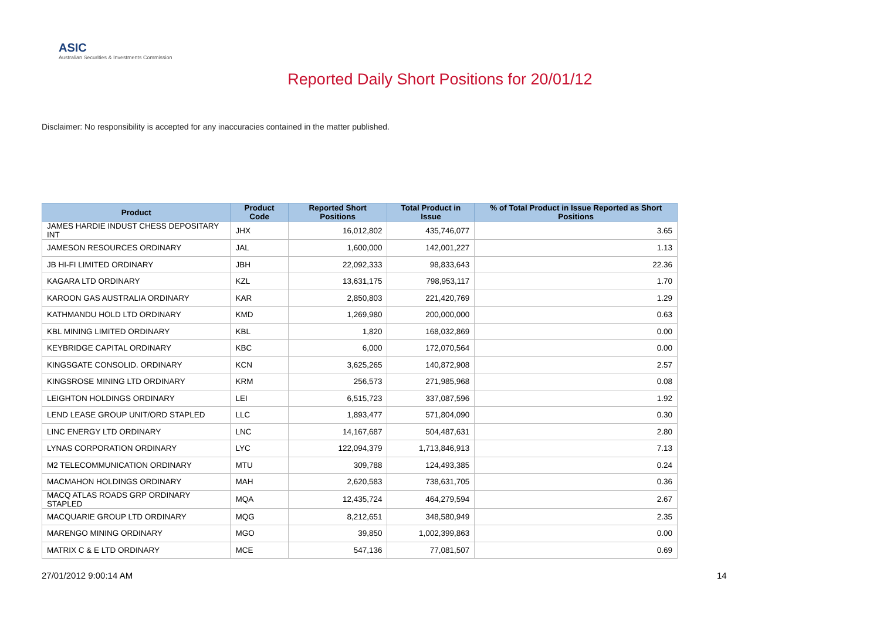ASIC
Australian Securities & Investments Commission
Reported Daily Short Positions for 20/01/12
Disclaimer: No responsibility is accepted for any inaccuracies contained in the matter published.
| Product | Product Code | Reported Short Positions | Total Product in Issue | % of Total Product in Issue Reported as Short Positions |
| --- | --- | --- | --- | --- |
| JAMES HARDIE INDUST CHESS DEPOSITARY INT | JHX | 16,012,802 | 435,746,077 | 3.65 |
| JAMESON RESOURCES ORDINARY | JAL | 1,600,000 | 142,001,227 | 1.13 |
| JB HI-FI LIMITED ORDINARY | JBH | 22,092,333 | 98,833,643 | 22.36 |
| KAGARA LTD ORDINARY | KZL | 13,631,175 | 798,953,117 | 1.70 |
| KAROON GAS AUSTRALIA ORDINARY | KAR | 2,850,803 | 221,420,769 | 1.29 |
| KATHMANDU HOLD LTD ORDINARY | KMD | 1,269,980 | 200,000,000 | 0.63 |
| KBL MINING LIMITED ORDINARY | KBL | 1,820 | 168,032,869 | 0.00 |
| KEYBRIDGE CAPITAL ORDINARY | KBC | 6,000 | 172,070,564 | 0.00 |
| KINGSGATE CONSOLID. ORDINARY | KCN | 3,625,265 | 140,872,908 | 2.57 |
| KINGSROSE MINING LTD ORDINARY | KRM | 256,573 | 271,985,968 | 0.08 |
| LEIGHTON HOLDINGS ORDINARY | LEI | 6,515,723 | 337,087,596 | 1.92 |
| LEND LEASE GROUP UNIT/ORD STAPLED | LLC | 1,893,477 | 571,804,090 | 0.30 |
| LINC ENERGY LTD ORDINARY | LNC | 14,167,687 | 504,487,631 | 2.80 |
| LYNAS CORPORATION ORDINARY | LYC | 122,094,379 | 1,713,846,913 | 7.13 |
| M2 TELECOMMUNICATION ORDINARY | MTU | 309,788 | 124,493,385 | 0.24 |
| MACMAHON HOLDINGS ORDINARY | MAH | 2,620,583 | 738,631,705 | 0.36 |
| MACQ ATLAS ROADS GRP ORDINARY STAPLED | MQA | 12,435,724 | 464,279,594 | 2.67 |
| MACQUARIE GROUP LTD ORDINARY | MQG | 8,212,651 | 348,580,949 | 2.35 |
| MARENGO MINING ORDINARY | MGO | 39,850 | 1,002,399,863 | 0.00 |
| MATRIX C & E LTD ORDINARY | MCE | 547,136 | 77,081,507 | 0.69 |
27/01/2012 9:00:14 AM 14